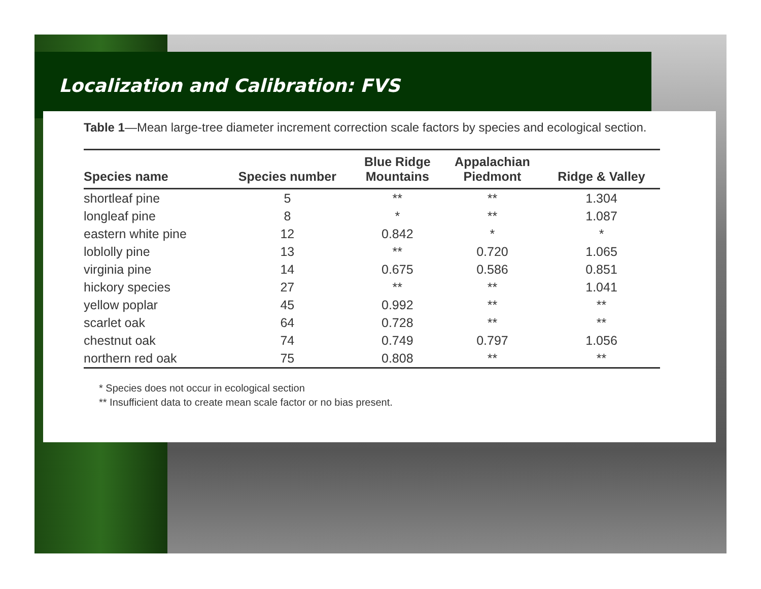Localization and Calibration: FVS
Table 1—Mean large-tree diameter increment correction scale factors by species and ecological section.
| Species name | Species number | Blue Ridge Mountains | Appalachian Piedmont | Ridge & Valley |
| --- | --- | --- | --- | --- |
| shortleaf pine | 5 | ** | ** | 1.304 |
| longleaf pine | 8 | * | ** | 1.087 |
| eastern white pine | 12 | 0.842 | * | * |
| loblolly pine | 13 | ** | 0.720 | 1.065 |
| virginia pine | 14 | 0.675 | 0.586 | 0.851 |
| hickory species | 27 | ** | ** | 1.041 |
| yellow poplar | 45 | 0.992 | ** | ** |
| scarlet oak | 64 | 0.728 | ** | ** |
| chestnut oak | 74 | 0.749 | 0.797 | 1.056 |
| northern red oak | 75 | 0.808 | ** | ** |
* Species does not occur in ecological section
** Insufficient data to create mean scale factor or no bias present.